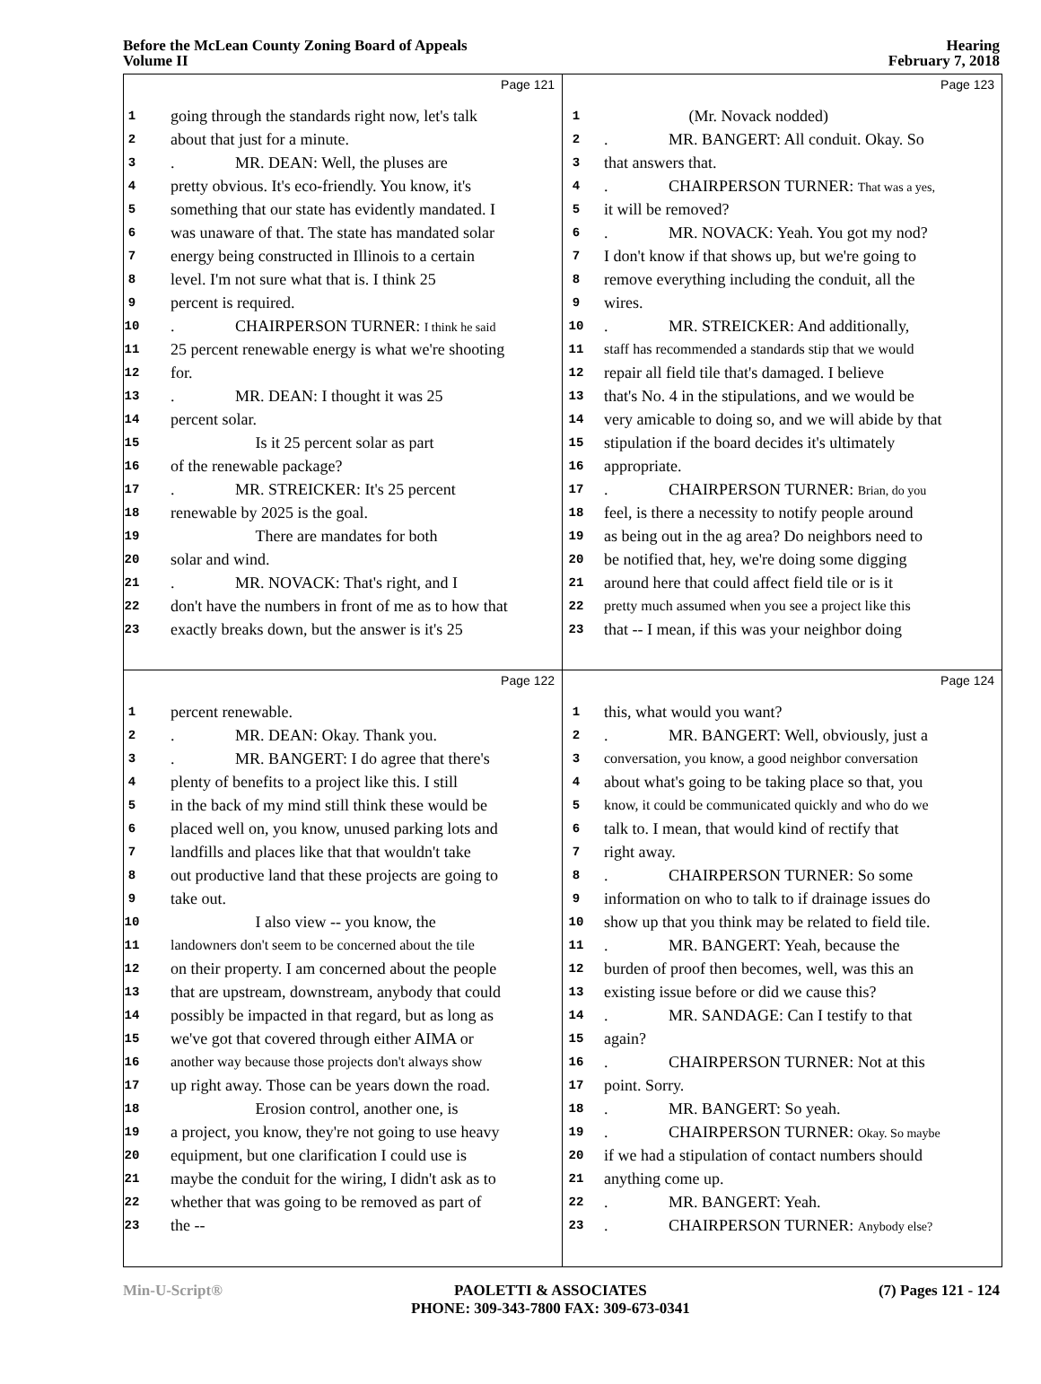Before the McLean County Zoning Board of Appeals
Volume II
Hearing
February 7, 2018
Page 121
1 going through the standards right now, let's talk
2 about that just for a minute.
3. MR. DEAN: Well, the pluses are
4 pretty obvious. It's eco-friendly. You know, it's
5 something that our state has evidently mandated. I
6 was unaware of that. The state has mandated solar
7 energy being constructed in Illinois to a certain
8 level. I'm not sure what that is. I think 25
9 percent is required.
10. CHAIRPERSON TURNER: I think he said
11 25 percent renewable energy is what we're shooting
12 for.
13. MR. DEAN: I thought it was 25
14 percent solar.
15 Is it 25 percent solar as part
16 of the renewable package?
17. MR. STREICKER: It's 25 percent
18 renewable by 2025 is the goal.
19 There are mandates for both
20 solar and wind.
21. MR. NOVACK: That's right, and I
22 don't have the numbers in front of me as to how that
23 exactly breaks down, but the answer is it's 25
Page 123
1 (Mr. Novack nodded)
2. MR. BANGERT: All conduit. Okay. So
3 that answers that.
4. CHAIRPERSON TURNER: That was a yes,
5 it will be removed?
6. MR. NOVACK: Yeah. You got my nod?
7 I don't know if that shows up, but we're going to
8 remove everything including the conduit, all the
9 wires.
10. MR. STREICKER: And additionally,
11 staff has recommended a standards stip that we would
12 repair all field tile that's damaged. I believe
13 that's No. 4 in the stipulations, and we would be
14 very amicable to doing so, and we will abide by that
15 stipulation if the board decides it's ultimately
16 appropriate.
17. CHAIRPERSON TURNER: Brian, do you
18 feel, is there a necessity to notify people around
19 as being out in the ag area? Do neighbors need to
20 be notified that, hey, we're doing some digging
21 around here that could affect field tile or is it
22 pretty much assumed when you see a project like this
23 that -- I mean, if this was your neighbor doing
Page 122
1 percent renewable.
2. MR. DEAN: Okay. Thank you.
3. MR. BANGERT: I do agree that there's
4 plenty of benefits to a project like this. I still
5 in the back of my mind still think these would be
6 placed well on, you know, unused parking lots and
7 landfills and places like that that wouldn't take
8 out productive land that these projects are going to
9 take out.
10 I also view -- you know, the
11 landowners don't seem to be concerned about the tile
12 on their property. I am concerned about the people
13 that are upstream, downstream, anybody that could
14 possibly be impacted in that regard, but as long as
15 we've got that covered through either AIMA or
16 another way because those projects don't always show
17 up right away. Those can be years down the road.
18 Erosion control, another one, is
19 a project, you know, they're not going to use heavy
20 equipment, but one clarification I could use is
21 maybe the conduit for the wiring, I didn't ask as to
22 whether that was going to be removed as part of
23 the --
Page 124
1 this, what would you want?
2. MR. BANGERT: Well, obviously, just a
3 conversation, you know, a good neighbor conversation
4 about what's going to be taking place so that, you
5 know, it could be communicated quickly and who do we
6 talk to. I mean, that would kind of rectify that
7 right away.
8. CHAIRPERSON TURNER: So some
9 information on who to talk to if drainage issues do
10 show up that you think may be related to field tile.
11. MR. BANGERT: Yeah, because the
12 burden of proof then becomes, well, was this an
13 existing issue before or did we cause this?
14. MR. SANDAGE: Can I testify to that
15 again?
16. CHAIRPERSON TURNER: Not at this
17 point. Sorry.
18. MR. BANGERT: So yeah.
19. CHAIRPERSON TURNER: Okay. So maybe
20 if we had a stipulation of contact numbers should
21 anything come up.
22. MR. BANGERT: Yeah.
23. CHAIRPERSON TURNER: Anybody else?
Min-U-Script® PAOLETTI & ASSOCIATES
PHONE: 309-343-7800 FAX: 309-673-0341
(7) Pages 121 - 124